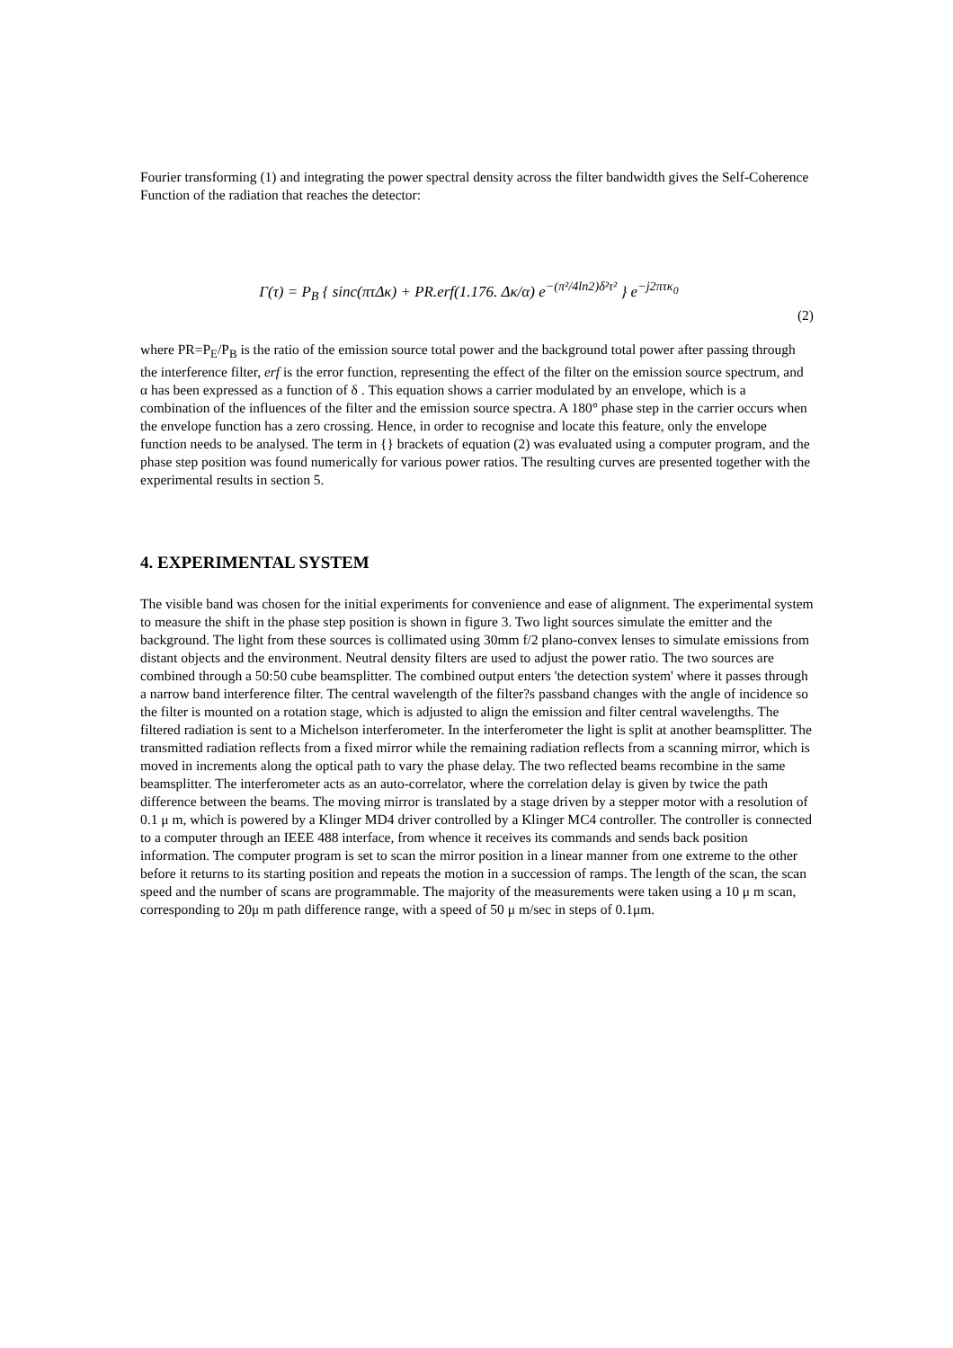Fourier transforming (1) and integrating the power spectral density across the filter bandwidth gives the Self-Coherence Function of the radiation that reaches the detector:
Γ(τ) = P<sub>B</sub> { sinc(πτΔκ) + PR.erf(1.176. Δκ/α) e<sup>−(π²/4ln2)δ²τ²</sup> } e<sup>−j2πτκ<sub>0</sub></sup>
(2)
where PR=P<sub>E</sub>/P<sub>B</sub> is the ratio of the emission source total power and the background total power after passing through the interference filter, erf is the error function, representing the effect of the filter on the emission source spectrum, and α has been expressed as a function of δ . This equation shows a carrier modulated by an envelope, which is a combination of the influences of the filter and the emission source spectra. A 180° phase step in the carrier occurs when the envelope function has a zero crossing. Hence, in order to recognise and locate this feature, only the envelope function needs to be analysed. The term in {} brackets of equation (2) was evaluated using a computer program, and the phase step position was found numerically for various power ratios. The resulting curves are presented together with the experimental results in section 5.
4. EXPERIMENTAL SYSTEM
The visible band was chosen for the initial experiments for convenience and ease of alignment. The experimental system to measure the shift in the phase step position is shown in figure 3. Two light sources simulate the emitter and the background. The light from these sources is collimated using 30mm f/2 plano-convex lenses to simulate emissions from distant objects and the environment. Neutral density filters are used to adjust the power ratio. The two sources are combined through a 50:50 cube beamsplitter. The combined output enters 'the detection system' where it passes through a narrow band interference filter. The central wavelength of the filter?s passband changes with the angle of incidence so the filter is mounted on a rotation stage, which is adjusted to align the emission and filter central wavelengths. The filtered radiation is sent to a Michelson interferometer. In the interferometer the light is split at another beamsplitter. The transmitted radiation reflects from a fixed mirror while the remaining radiation reflects from a scanning mirror, which is moved in increments along the optical path to vary the phase delay. The two reflected beams recombine in the same beamsplitter. The interferometer acts as an auto-correlator, where the correlation delay is given by twice the path difference between the beams. The moving mirror is translated by a stage driven by a stepper motor with a resolution of 0.1 μ m, which is powered by a Klinger MD4 driver controlled by a Klinger MC4 controller. The controller is connected to a computer through an IEEE 488 interface, from whence it receives its commands and sends back position information. The computer program is set to scan the mirror position in a linear manner from one extreme to the other before it returns to its starting position and repeats the motion in a succession of ramps. The length of the scan, the scan speed and the number of scans are programmable. The majority of the measurements were taken using a 10 μ m scan, corresponding to 20μ m path difference range, with a speed of 50 μ m/sec in steps of 0.1μm.